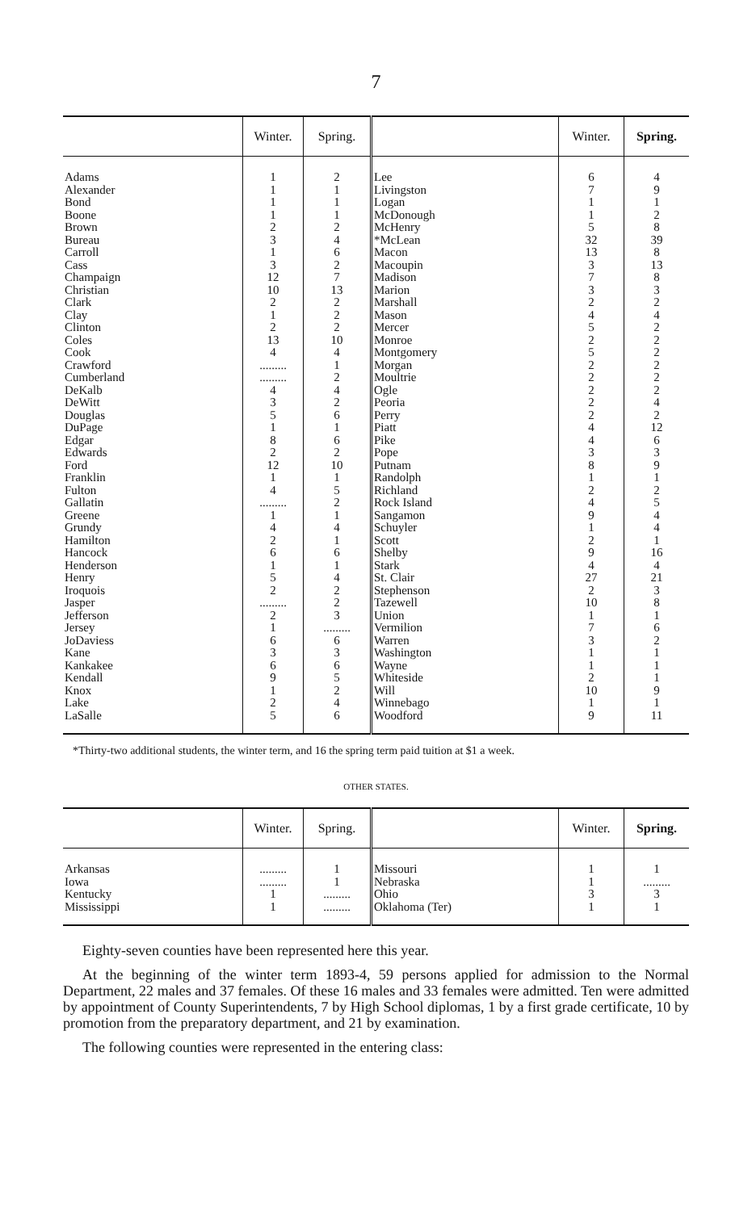7
| | Winter. | Spring. | | Winter. | Spring. |
| --- | --- | --- | --- | --- | --- |
| Adams | 1 | 2 | Lee | 6 | 4 |
| Alexander | 1 | 1 | Livingston | 7 | 9 |
| Bond | 1 | 1 | Logan | 1 | 1 |
| Boone | 1 | 1 | McDonough | 1 | 2 |
| Brown | 2 | 2 | McHenry | 5 | 8 |
| Bureau | 3 | 4 | *McLean | 32 | 39 |
| Carroll | 1 | 6 | Macon | 13 | 8 |
| Cass | 3 | 2 | Macoupin | 3 | 13 |
| Champaign | 12 | 7 | Madison | 7 | 8 |
| Christian | 10 | 13 | Marion | 3 | 3 |
| Clark | 2 | 2 | Marshall | 2 | 2 |
| Clay | 1 | 2 | Mason | 4 | 4 |
| Clinton | 2 | 2 | Mercer | 5 | 2 |
| Coles | 13 | 10 | Monroe | 2 | 2 |
| Cook | 4 | 4 | Montgomery | 5 | 2 |
| Crawford | ......... | 1 | Morgan | 2 | 2 |
| Cumberland | ......... | 2 | Moultrie | 2 | 2 |
| DeKalb | 4 | 4 | Ogle | 2 | 2 |
| DeWitt | 3 | 2 | Peoria | 2 | 4 |
| Douglas | 5 | 6 | Perry | 2 | 2 |
| DuPage | 1 | 1 | Piatt | 4 | 12 |
| Edgar | 8 | 6 | Pike | 4 | 6 |
| Edwards | 2 | 2 | Pope | 3 | 3 |
| Ford | 12 | 10 | Putnam | 8 | 9 |
| Franklin | 1 | 1 | Randolph | 1 | 1 |
| Fulton | 4 | 5 | Richland | 2 | 2 |
| Gallatin | ......... | 2 | Rock Island | 4 | 5 |
| Greene | 1 | 1 | Sangamon | 9 | 4 |
| Grundy | 4 | 4 | Schuyler | 1 | 4 |
| Hamilton | 2 | 1 | Scott | 2 | 1 |
| Hancock | 6 | 6 | Shelby | 9 | 16 |
| Henderson | 1 | 1 | Stark | 4 | 4 |
| Henry | 5 | 4 | St. Clair | 27 | 21 |
| Iroquois | 2 | 2 | Stephenson | 2 | 3 |
| Jasper | ......... | 2 | Tazewell | 10 | 8 |
| Jefferson | 2 | 3 | Union | 1 | 1 |
| Jersey | 1 | ......... | Vermilion | 7 | 6 |
| JoDaviess | 6 | 6 | Warren | 3 | 2 |
| Kane | 3 | 3 | Washington | 1 | 1 |
| Kankakee | 6 | 6 | Wayne | 1 | 1 |
| Kendall | 9 | 5 | Whiteside | 2 | 1 |
| Knox | 1 | 2 | Will | 10 | 9 |
| Lake | 2 | 4 | Winnebago | 1 | 1 |
| LaSalle | 5 | 6 | Woodford | 9 | 11 |
*Thirty-two additional students, the winter term, and 16 the spring term paid tuition at $1 a week.
OTHER STATES.
| | Winter. | Spring. | | Winter. | Spring. |
| --- | --- | --- | --- | --- | --- |
| Arkansas | ......... | 1 | Missouri | 1 | 1 |
| Iowa | ......... | 1 | Nebraska | 1 | ......... |
| Kentucky | 1 | ......... | Ohio | 3 | 3 |
| Mississippi | 1 | ......... | Oklahoma (Ter) | 1 | 1 |
Eighty-seven counties have been represented here this year.
At the beginning of the winter term 1893-4, 59 persons applied for admission to the Normal Department, 22 males and 37 females. Of these 16 males and 33 females were admitted. Ten were admitted by appointment of County Superintendents, 7 by High School diplomas, 1 by a first grade certificate, 10 by promotion from the preparatory department, and 21 by examination.
The following counties were represented in the entering class: